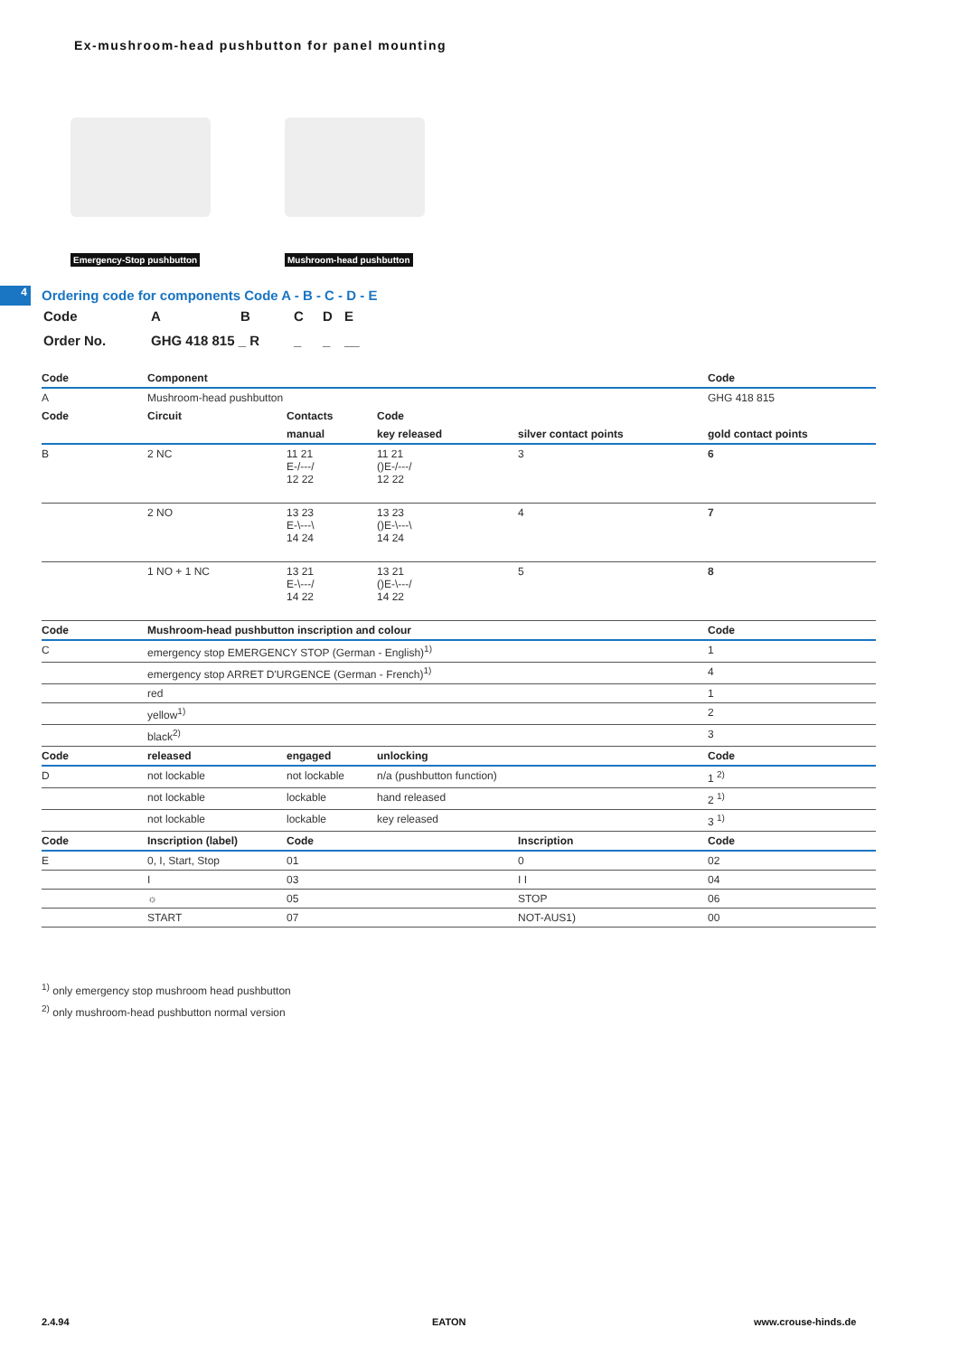Ex-mushroom-head pushbutton for panel mounting
Emergency-Stop pushbutton
Mushroom-head pushbutton
4
Ordering code for components Code A - B - C - D - E
| Code | A | B | C | D | E |
| Order No. | GHG 418 815 _ R | | _ | _ | __ |
| Code | Component | | | | Code |
| --- | --- | --- | --- | --- | --- |
| A | Mushroom-head pushbutton | | | | GHG 418 815 |
| Code | Circuit | Contacts | Code | | |
| | | manual | key released | silver contact points | gold contact points |
| B | 2 NC | 11 21 E-/---/ 12 22 | 11 21 ()E-/---/ 12 22 | 3 | 6 |
| | 2 NO | 13 23 E-\---\ 14 24 | 13 23 ()E-\---\ 14 24 | 4 | 7 |
| | 1 NO + 1 NC | 13 21 E-\---/ 14 22 | 13 21 ()E-\---/ 14 22 | 5 | 8 |
| Code | Mushroom-head pushbutton inscription and colour | | | | Code |
| C | emergency stop EMERGENCY STOP (German - English)<sup>1)</sup> | | | | 1 |
| | emergency stop ARRET D'URGENCE (German - French)<sup>1)</sup> | | | | 4 |
| | red | | | | 1 |
| | yellow<sup>1)</sup> | | | | 2 |
| | black<sup>2)</sup> | | | | 3 |
| Code | released | engaged | unlocking | | Code |
| D | not lockable | not lockable | n/a (pushbutton function) | | 1 <sup>2)</sup> |
| | not lockable | lockable | hand released | | 2 <sup>1)</sup> |
| | not lockable | lockable | key released | | 3 <sup>1)</sup> |
| Code | Inscription (label) | Code | | Inscription | Code |
| E | 0, I, Start, Stop | 01 | | 0 | 02 |
| | I | 03 | | I I | 04 |
| | ☼ | 05 | | STOP | 06 |
| | START | 07 | | NOT-AUS1) | 00 |
<sup>1)</sup> only emergency stop mushroom head pushbutton
<sup>2)</sup> only mushroom-head pushbutton normal version
2.4.94 EATON www.crouse-hinds.de